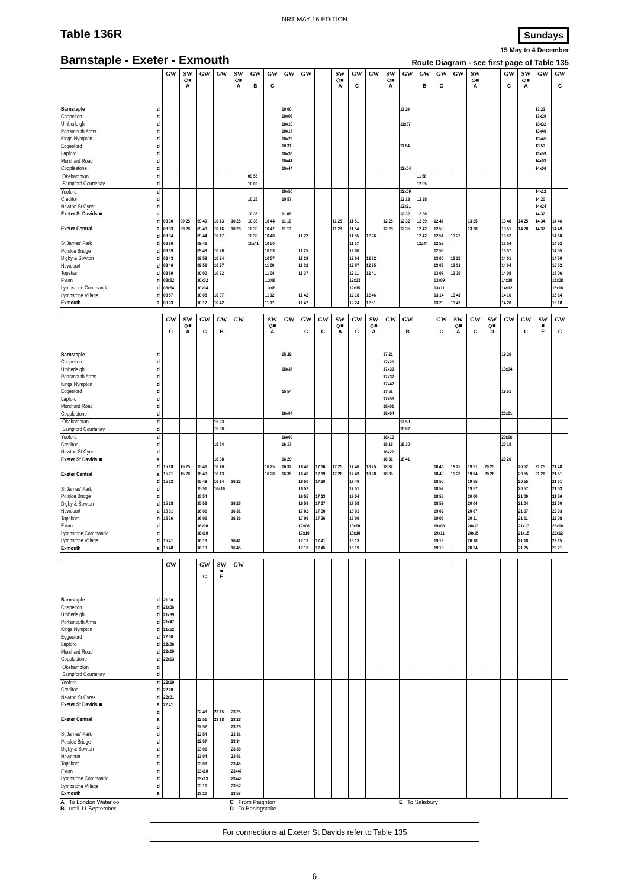NRT MAY 16 EDITION
Table 136R
Sundays
15 May to 4 December
Barnstaple - Exeter - Exmouth
Route Diagram - see first page of Table 135
| | | GW | SW ◇■ A | GW | GW | SW ◇■ A | GW B | GW C | GW | GW | | SW ◇■ A | GW C | GW | SW ◇■ A | GW | GW B | GW C | GW | SW ◇■ A | | GW C | SW ◇■ A | GW | GW C |
| --- | --- | --- | --- | --- | --- | --- | --- | --- | --- | --- | --- | --- | --- | --- | --- | --- | --- | --- | --- | --- | --- | --- | --- | --- | --- |
| Barnstaple | d | | | | | | | | 10 00 | | | | | | | 11 29 | | | | | | | | 13 23 | |
| Chapelton | d | | | | | | | | 10x06 | | | | | | | | | | | | | | | 13x29 | |
| Umberleigh | d | | | | | | | | 10x10 | | | | | | | 11x37 | | | | | | | | 13x32 | |
| Portsmouth Arms | d | | | | | | | | 10x17 | | | | | | | | | | | | | | | 13x40 | |
| Kings Nympton | d | | | | | | | | 10x22 | | | | | | | | | | | | | | | 13x45 | |
| Eggesford | d | | | | | | | | 10 31 | | | | | | | 11 54 | | | | | | | | 13 53 | |
| Lapford | d | | | | | | | | 10x36 | | | | | | | | | | | | | | | 13x59 | |
| Morchard Road | d | | | | | | | | 10x41 | | | | | | | | | | | | | | | 14x03 | |
| Copplestone | d | | | | | | | | 10x44 | | | | | | | 12x04 | | | | | | | | 14x06 | |
| Okehampton | d | | | | | | 09 55 | | | | | | | | | | 11 58 | | | | | | | | |
| Sampford Courtenay | d | | | | | | 10 02 | | | | | | | | | | 12 05 | | | | | | | | |
| Yeoford | d | | | | | | | | 10x50 | | | | | | | 12x09 | | | | | | | | 14x12 | |
| Crediton | d | | | | | | 10 25 | | 10 57 | | | | | | | 12 18 | 12 28 | | | | | | | 14 20 | |
| Newton St Cyres | d | | | | | | | | | | | | | | | 12x21 | | | | | | | | 14x24 | |
| Exeter St Davids ■ | a | | | | | | 10 35 | | 11 08 | | | | | | | 12 32 | 12 38 | | | | | | | 14 32 | |
| | d | 08 30 | 09 25 | 09 40 | 10 13 | 10 25 | 10 36 | 10 44 | 11 10 | | | 11 25 | 11 51 | | 12 25 | 12 32 | 12 39 | 12 47 | | 13 25 | | 13 48 | 14 25 | 14 34 | 14 46 |
| Exeter Central | a | 08 33 | 09 28 | 09 43 | 10 16 | 10 28 | 10 39 | 10 47 | 11 13 | | | 11 28 | 11 54 | | 12 28 | 12 35 | 12 42 | 12 50 | | 13 28 | | 13 51 | 14 28 | 14 37 | 14 49 |
| | d | 08 34 | | 09 44 | 10 17 | | 10 39 | 10 48 | | 11 22 | | | 11 55 | 12 26 | | | 12 42 | 12 51 | 13 22 | | | 13 52 | | | 14 50 |
| St James' Park | d | 08 36 | | 09 46 | | | 10a41 | 10 50 | | | | | 11 57 | | | | 12a44 | 12 53 | | | | 13 54 | | | 14 52 |
| Polsloe Bridge | d | 08 39 | | 09 49 | 10 20 | | | 10 53 | | 11 25 | | | 12 00 | | | | | 12 56 | | | | 13 57 | | | 14 55 |
| Digby & Sowton | d | 08 43 | | 09 53 | 10 24 | | | 10 57 | | 11 29 | | | 12 04 | 12 32 | | | | 13 00 | 13 28 | | | 14 01 | | | 14 59 |
| Newcourt | d | 08 46 | | 09 56 | 10 27 | | | 11 00 | | 11 32 | | | 12 07 | 12 35 | | | | 13 03 | 13 31 | | | 14 04 | | | 15 02 |
| Topsham | d | 08 50 | | 10 00 | 10 32 | | | 11 04 | | 11 37 | | | 12 11 | 12 41 | | | | 13 07 | 13 36 | | | 14 08 | | | 15 06 |
| Exton | d | 08x52 | | 10x02 | | | | 11x06 | | | | | 12x13 | | | | | 13x09 | | | | 14x10 | | | 15x08 |
| Lympstone Commando | d | 08x54 | | 10x04 | | | | 11x08 | | | | | 12x15 | | | | | 13x11 | | | | 14x12 | | | 15x10 |
| Lympstone Village | d | 08 57 | | 10 08 | 10 37 | | | 11 12 | | 11 42 | | | 12 18 | 12 46 | | | | 13 14 | 13 41 | | | 14 16 | | | 15 14 |
| Exmouth | a | 09 03 | | 10 12 | 10 42 | | | 11 17 | | 11 47 | | | 12 24 | 12 51 | | | | 13 20 | 13 47 | | | 14 20 | | | 15 18 |
| | | GW C | SW ◇■ A | GW C | GW B | GW | | SW ◇■ A | GW | GW C | GW C | SW ◇■ A | GW C | SW ◇■ A | GW | GW B | | GW C | SW ◇■ A | GW C | SW ◇■ D | GW | GW C | SW ■ E | GW C |
| --- | --- | --- | --- | --- | --- | --- | --- | --- | --- | --- | --- | --- | --- | --- | --- | --- | --- | --- | --- | --- | --- | --- | --- | --- | --- |
| Barnstaple | d | | | | | | | | 15 29 | | | | | | 17 21 | | | | | | | 19 26 | | | |
| Chapelton | d | | | | | | | | | | | | | | 17x26 | | | | | | | | | | |
| Umberleigh | d | | | | | | | | 15x37 | | | | | | 17x30 | | | | | | | 19x34 | | | |
| Portsmouth Arms | d | | | | | | | | | | | | | | 17x37 | | | | | | | | | | |
| Kings Nympton | d | | | | | | | | | | | | | | 17x42 | | | | | | | | | | |
| Eggesford | d | | | | | | | | 15 54 | | | | | | 17 51 | | | | | | | 19 51 | | | |
| Lapford | d | | | | | | | | | | | | | | 17x56 | | | | | | | | | | |
| Morchard Road | d | | | | | | | | | | | | | | 18x01 | | | | | | | | | | |
| Copplestone | d | | | | | | | | 16x04 | | | | | | 18x04 | | | | | | | 20x01 | | | |
| Okehampton | d | | | | 15 23 | | | | | | | | | | | 17 59 | | | | | | | | | |
| Sampford Courtenay | d | | | | 15 30 | | | | | | | | | | | 18 07 | | | | | | | | | |
| Yeoford | d | | | | | | | | 16x09 | | | | | | 18x10 | | | | | | | 20x06 | | | |
| Crediton | d | | | | 15 54 | | | | 16 17 | | | | | | 18 18 | 18 30 | | | | | | 20 15 | | | |
| Newton St Cyres | d | | | | | | | | | | | | | | 18x22 | | | | | | | | | | |
| Exeter St Davids ■ | a | | | | 16 08 | | | | 16 29 | | | | | | 18 31 | 18 41 | | | | | | 20 26 | | | |
| | d | 15 18 | 15 25 | 15 46 | 16 10 | | | 16 25 | 16 32 | 16 46 | 17 16 | 17 25 | 17 46 | 18 25 | 18 32 | | | 18 46 | 19 25 | 19 51 | 20 25 | | 20 52 | 21 25 | 21 48 |
| Exeter Central | a | 15 21 | 15 28 | 15 49 | 16 13 | | | 16 28 | 16 35 | 16 49 | 17 19 | 17 28 | 17 49 | 18 28 | 18 35 | | | 18 49 | 19 28 | 19 54 | 20 28 | | 20 55 | 21 28 | 21 51 |
| | d | 15 22 | | 15 49 | 16 14 | 16 22 | | | | 16 50 | 17 20 | | 17 49 | | | | | 18 50 | | 19 55 | | | 20 55 | | 21 51 |
| St James' Park | d | | | 15 51 | 16a16 | | | | | 16 52 | | | 17 51 | | | | | 18 52 | | 19 57 | | | 20 57 | | 21 53 |
| Polsloe Bridge | d | | | 15 54 | | | | | | 16 55 | 17 23 | | 17 54 | | | | | 18 55 | | 20 00 | | | 21 00 | | 21 56 |
| Digby & Sowton | d | 15 28 | | 15 58 | | 16 28 | | | | 16 59 | 17 27 | | 17 58 | | | | | 18 59 | | 20 04 | | | 21 04 | | 22 00 |
| Newcourt | d | 15 31 | | 16 01 | | 16 31 | | | | 17 02 | 17 30 | | 18 01 | | | | | 19 02 | | 20 07 | | | 21 07 | | 22 03 |
| Topsham | d | 15 36 | | 16 06 | | 16 36 | | | | 17 06 | 17 36 | | 18 06 | | | | | 19 06 | | 20 11 | | | 21 11 | | 22 08 |
| Exton | d | | | 16x08 | | | | | | 17x08 | | | 18x08 | | | | | 19x08 | | 20x13 | | | 21x13 | | 22x10 |
| Lympstone Commando | d | | | 16x10 | | | | | | 17x10 | | | 18x10 | | | | | 19x11 | | 20x15 | | | 21x15 | | 22x12 |
| Lympstone Village | d | 15 41 | | 16 13 | | 16 41 | | | | 17 13 | 17 41 | | 18 13 | | | | | 19 13 | | 20 18 | | | 21 18 | | 22 15 |
| Exmouth | a | 15 48 | | 16 19 | | 16 45 | | | | 17 19 | 17 45 | | 18 19 | | | | | 19 18 | | 20 24 | | | 21 25 | | 22 21 |
| | | GW | | GW C | SW ■ E | GW | | | | | | | | | | | | | | | | | | | |
| --- | --- | --- | --- | --- | --- | --- | --- | --- | --- | --- | --- | --- | --- | --- | --- | --- | --- | --- | --- | --- | --- | --- | --- | --- | --- |
| Barnstaple | d | 21 30 | | | | | | | | | | | | | | | | | | | | | | | |
| Chapelton | d | 21x36 | | | | | | | | | | | | | | | | | | | | | | | |
| Umberleigh | d | 21x39 | | | | | | | | | | | | | | | | | | | | | | | |
| Portsmouth Arms | d | 21x47 | | | | | | | | | | | | | | | | | | | | | | | |
| Kings Nympton | d | 21x52 | | | | | | | | | | | | | | | | | | | | | | | |
| Eggesford | d | 22 00 | | | | | | | | | | | | | | | | | | | | | | | |
| Lapford | d | 22x06 | | | | | | | | | | | | | | | | | | | | | | | |
| Morchard Road | d | 22x10 | | | | | | | | | | | | | | | | | | | | | | | |
| Copplestone | d | 22x13 | | | | | | | | | | | | | | | | | | | | | | | |
| Okehampton | d | | | | | | | | | | | | | | | | | | | | | | | | |
| Sampford Courtenay | d | | | | | | | | | | | | | | | | | | | | | | | | |
| Yeoford | d | 22x19 | | | | | | | | | | | | | | | | | | | | | | | |
| Crediton | d | 22 28 | | | | | | | | | | | | | | | | | | | | | | | |
| Newton St Cyres | d | 22x31 | | | | | | | | | | | | | | | | | | | | | | | |
| Exeter St Davids ■ | a | 22 41 | | | | | | | | | | | | | | | | | | | | | | | |
| | d | | | 22 48 | 23 15 | 23 25 | | | | | | | | | | | | | | | | | | | |
| Exeter Central | a | | | 22 51 | 23 18 | 23 28 | | | | | | | | | | | | | | | | | | | |
| | d | | | 22 52 | | 23 29 | | | | | | | | | | | | | | | | | | | |
| St James' Park | d | | | 22 54 | | 23 31 | | | | | | | | | | | | | | | | | | | |
| Polsloe Bridge | d | | | 22 57 | | 23 34 | | | | | | | | | | | | | | | | | | | |
| Digby & Sowton | d | | | 23 01 | | 23 38 | | | | | | | | | | | | | | | | | | | |
| Newcourt | d | | | 23 04 | | 23 41 | | | | | | | | | | | | | | | | | | | |
| Topsham | d | | | 23 08 | | 23 45 | | | | | | | | | | | | | | | | | | | |
| Exton | d | | | 23x10 | | 23x47 | | | | | | | | | | | | | | | | | | | |
| Lympstone Commando | d | | | 23x13 | | 23x49 | | | | | | | | | | | | | | | | | | | |
| Lympstone Village | d | | | 23 16 | | 23 52 | | | | | | | | | | | | | | | | | | | |
| Exmouth | a | | | 23 20 | | 23 57 | | | | | | | | | | | | | | | | | | | |
A To London Waterloo
B until 11 September
C From Paignton
D To Basingstoke
E To Salisbury
For connections at Exeter St Davids refer to Table 135
6